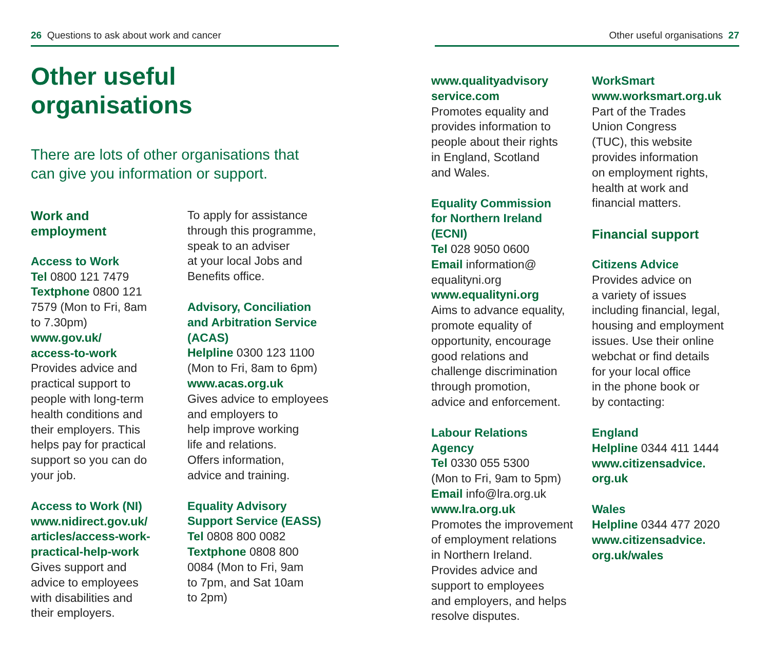26 Questions to ask about work and cancer
Other useful
organisations
There are lots of other organisations that
can give you information or support.
Work and
employment
Access to Work
Tel 0800 121 7479
Textphone 0800 121
7579 (Mon to Fri, 8am
to 7.30pm)
www.gov.uk/
access-to-work
Provides advice and
practical support to
people with long-term
health conditions and
their employers. This
helps pay for practical
support so you can do
your job.
Access to Work (NI)
www.nidirect.gov.uk/
articles/access-work-
practical-help-work
Gives support and
advice to employees
with disabilities and
their employers.
To apply for assistance
through this programme,
speak to an adviser
at your local Jobs and
Benefits office.
Advisory, Conciliation
and Arbitration Service
(ACAS)
Helpline 0300 123 1100
(Mon to Fri, 8am to 6pm)
www.acas.org.uk
Gives advice to employees
and employers to
help improve working
life and relations.
Offers information,
advice and training.
Equality Advisory
Support Service (EASS)
Tel 0808 800 0082
Textphone 0808 800
0084 (Mon to Fri, 9am
to 7pm, and Sat 10am
to 2pm)
Other useful organisations 27
www.qualityadvisory
service.com
Promotes equality and
provides information to
people about their rights
in England, Scotland
and Wales.
Equality Commission
for Northern Ireland
(ECNI)
Tel 028 9050 0600
Email information@
equalityni.org
www.equalityni.org
Aims to advance equality,
promote equality of
opportunity, encourage
good relations and
challenge discrimination
through promotion,
advice and enforcement.
Labour Relations
Agency
Tel 0330 055 5300
(Mon to Fri, 9am to 5pm)
Email info@lra.org.uk
www.lra.org.uk
Promotes the improvement
of employment relations
in Northern Ireland.
Provides advice and
support to employees
and employers, and helps
resolve disputes.
WorkSmart
www.worksmart.org.uk
Part of the Trades
Union Congress
(TUC), this website
provides information
on employment rights,
health at work and
financial matters.
Financial support
Citizens Advice
Provides advice on
a variety of issues
including financial, legal,
housing and employment
issues. Use their online
webchat or find details
for your local office
in the phone book or
by contacting:
England
Helpline 0344 411 1444
www.citizensadvice.
org.uk
Wales
Helpline 0344 477 2020
www.citizensadvice.
org.uk/wales